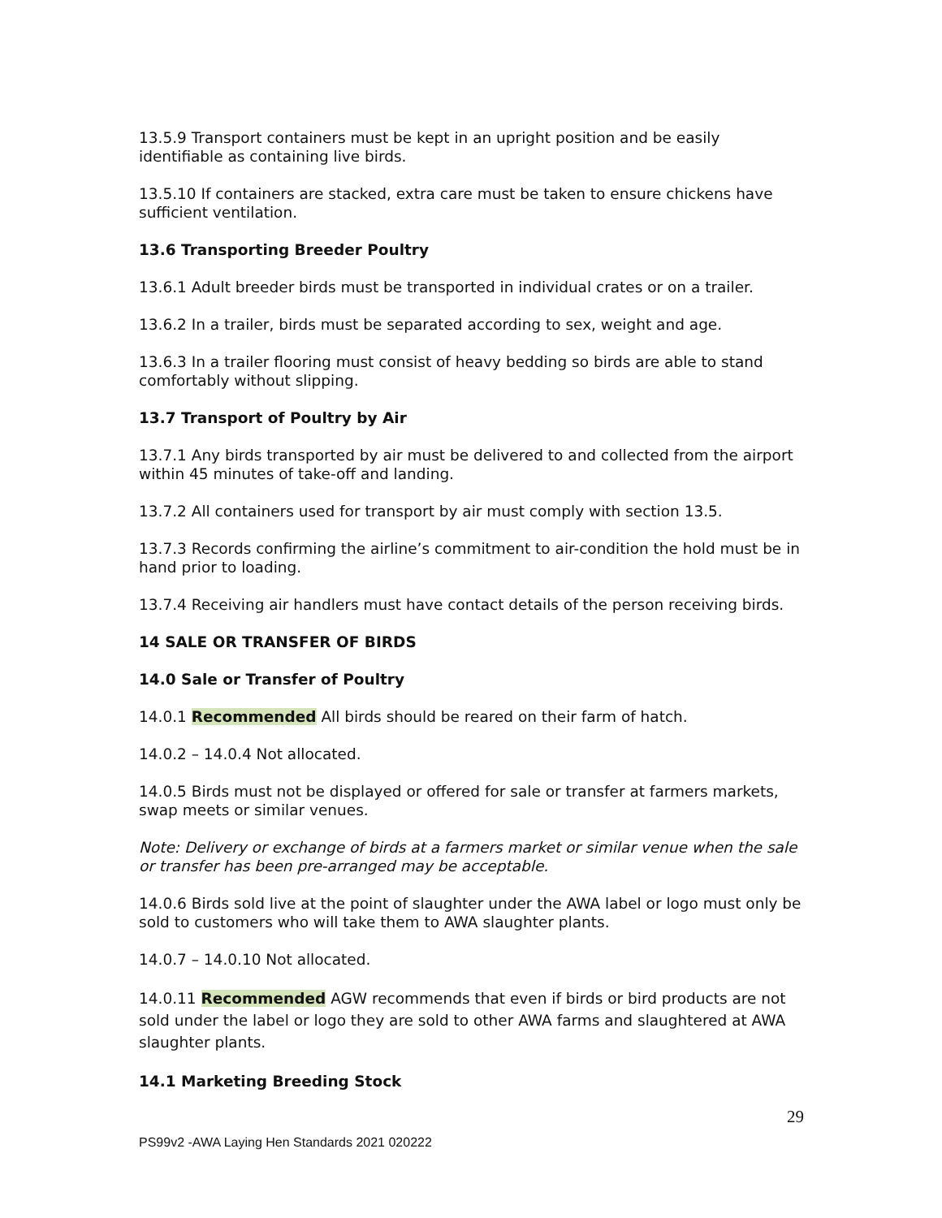13.5.9 Transport containers must be kept in an upright position and be easily identifiable as containing live birds.
13.5.10 If containers are stacked, extra care must be taken to ensure chickens have sufficient ventilation.
13.6 Transporting Breeder Poultry
13.6.1 Adult breeder birds must be transported in individual crates or on a trailer.
13.6.2 In a trailer, birds must be separated according to sex, weight and age.
13.6.3 In a trailer flooring must consist of heavy bedding so birds are able to stand comfortably without slipping.
13.7 Transport of Poultry by Air
13.7.1 Any birds transported by air must be delivered to and collected from the airport within 45 minutes of take-off and landing.
13.7.2 All containers used for transport by air must comply with section 13.5.
13.7.3 Records confirming the airline’s commitment to air-condition the hold must be in hand prior to loading.
13.7.4 Receiving air handlers must have contact details of the person receiving birds.
14 SALE OR TRANSFER OF BIRDS
14.0 Sale or Transfer of Poultry
14.0.1 Recommended All birds should be reared on their farm of hatch.
14.0.2 – 14.0.4 Not allocated.
14.0.5 Birds must not be displayed or offered for sale or transfer at farmers markets, swap meets or similar venues.
Note: Delivery or exchange of birds at a farmers market or similar venue when the sale or transfer has been pre-arranged may be acceptable.
14.0.6 Birds sold live at the point of slaughter under the AWA label or logo must only be sold to customers who will take them to AWA slaughter plants.
14.0.7 – 14.0.10 Not allocated.
14.0.11 Recommended AGW recommends that even if birds or bird products are not sold under the label or logo they are sold to other AWA farms and slaughtered at AWA slaughter plants.
14.1 Marketing Breeding Stock
29
PS99v2 -AWA Laying Hen Standards 2021 020222